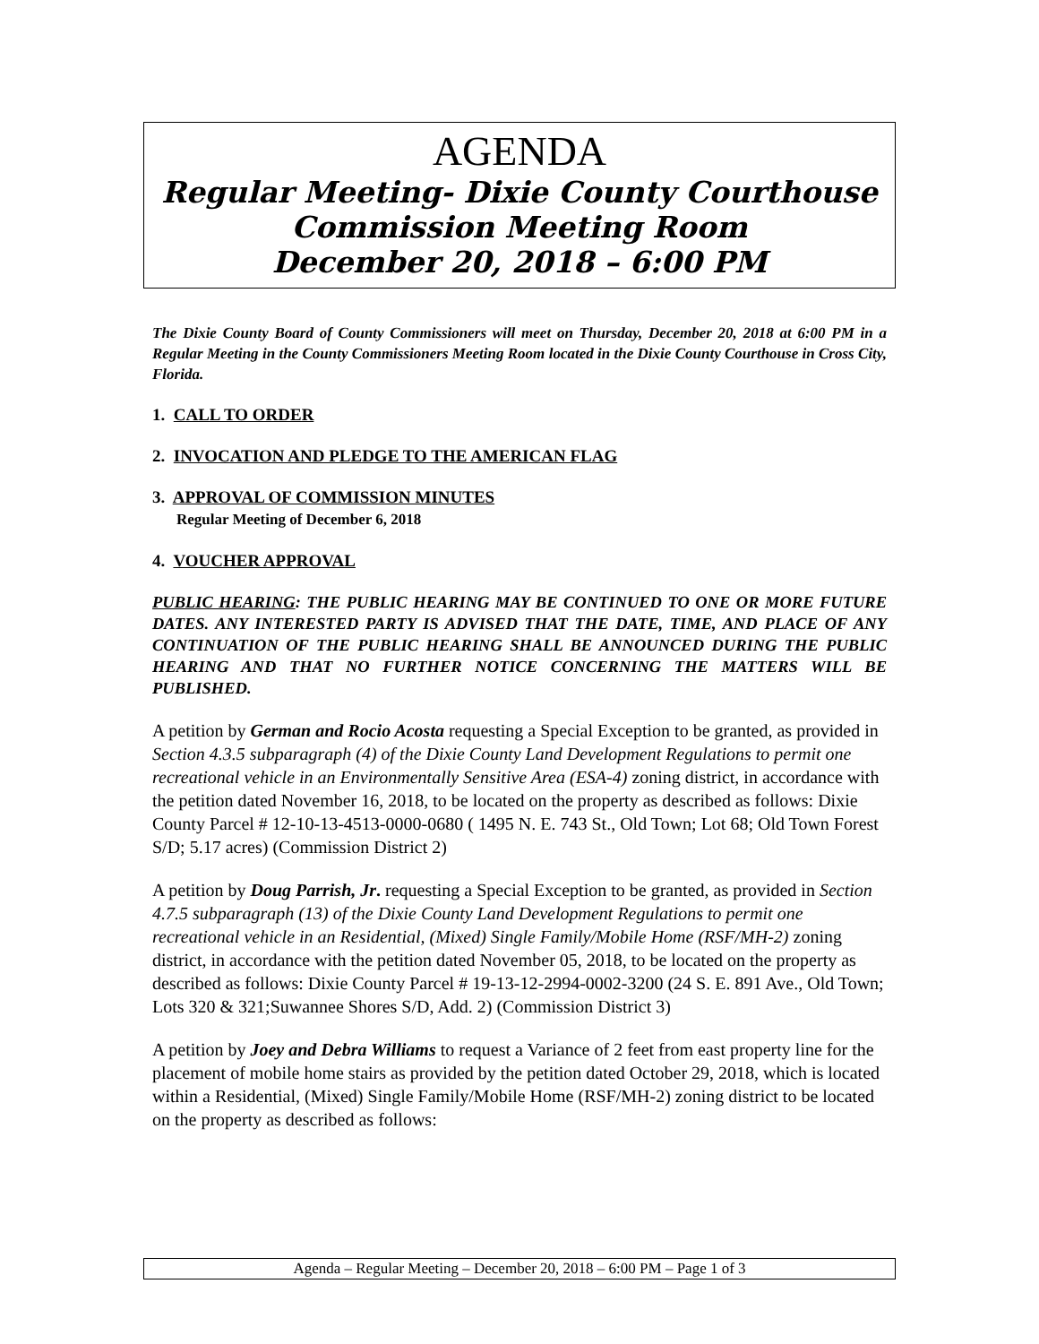AGENDA
Regular Meeting- Dixie County Courthouse
Commission Meeting Room
December 20, 2018 – 6:00 PM
The Dixie County Board of County Commissioners will meet on Thursday, December 20, 2018 at 6:00 PM in a Regular Meeting in the County Commissioners Meeting Room located in the Dixie County Courthouse in Cross City, Florida.
1. CALL TO ORDER
2. INVOCATION AND PLEDGE TO THE AMERICAN FLAG
3. APPROVAL OF COMMISSION MINUTES
Regular Meeting of December 6, 2018
4. VOUCHER APPROVAL
PUBLIC HEARING: THE PUBLIC HEARING MAY BE CONTINUED TO ONE OR MORE FUTURE DATES. ANY INTERESTED PARTY IS ADVISED THAT THE DATE, TIME, AND PLACE OF ANY CONTINUATION OF THE PUBLIC HEARING SHALL BE ANNOUNCED DURING THE PUBLIC HEARING AND THAT NO FURTHER NOTICE CONCERNING THE MATTERS WILL BE PUBLISHED.
A petition by German and Rocio Acosta requesting a Special Exception to be granted, as provided in Section 4.3.5 subparagraph (4) of the Dixie County Land Development Regulations to permit one recreational vehicle in an Environmentally Sensitive Area (ESA-4) zoning district, in accordance with the petition dated November 16, 2018, to be located on the property as described as follows: Dixie County Parcel # 12-10-13-4513-0000-0680 ( 1495 N. E. 743 St., Old Town; Lot 68; Old Town Forest S/D; 5.17 acres) (Commission District 2)
A petition by Doug Parrish, Jr. requesting a Special Exception to be granted, as provided in Section 4.7.5 subparagraph (13) of the Dixie County Land Development Regulations to permit one recreational vehicle in an Residential, (Mixed) Single Family/Mobile Home (RSF/MH-2) zoning district, in accordance with the petition dated November 05, 2018, to be located on the property as described as follows: Dixie County Parcel # 19-13-12-2994-0002-3200 (24 S. E. 891 Ave., Old Town; Lots 320 & 321;Suwannee Shores S/D, Add. 2) (Commission District 3)
A petition by Joey and Debra Williams to request a Variance of 2 feet from east property line for the placement of mobile home stairs as provided by the petition dated October 29, 2018, which is located within a Residential, (Mixed) Single Family/Mobile Home (RSF/MH-2) zoning district to be located on the property as described as follows:
Agenda – Regular Meeting – December 20, 2018 – 6:00 PM – Page 1 of 3